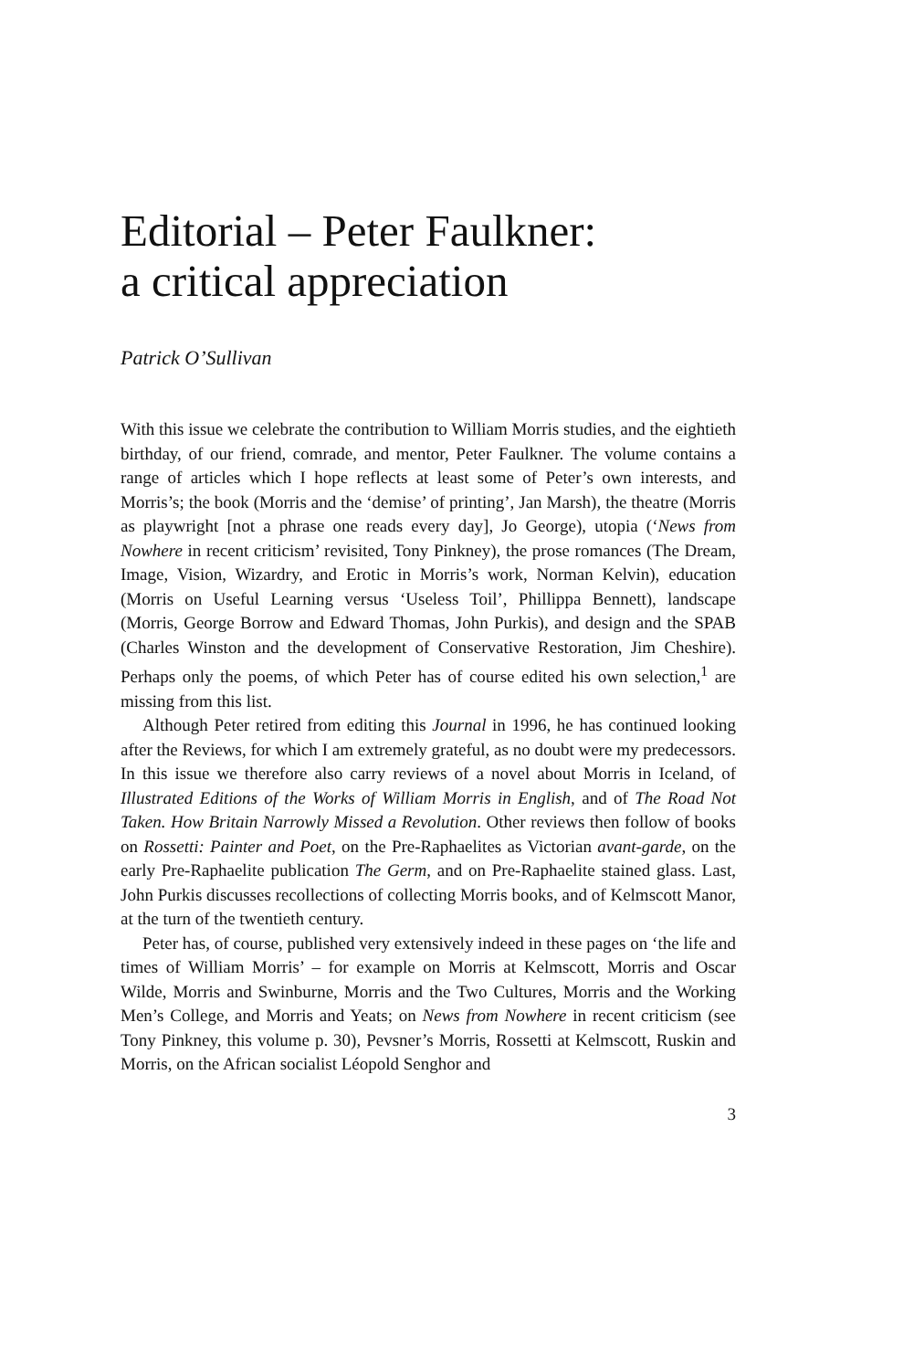Editorial – Peter Faulkner:
a critical appreciation
Patrick O’Sullivan
With this issue we celebrate the contribution to William Morris studies, and the eightieth birthday, of our friend, comrade, and mentor, Peter Faulkner. The volume contains a range of articles which I hope reflects at least some of Peter’s own interests, and Morris’s; the book (Morris and the ‘demise’ of printing’, Jan Marsh), the theatre (Morris as playwright [not a phrase one reads every day], Jo George), utopia (‘News from Nowhere in recent criticism’ revisited, Tony Pinkney), the prose romances (The Dream, Image, Vision, Wizardry, and Erotic in Morris’s work, Norman Kelvin), education (Morris on Useful Learning versus ‘Useless Toil’, Phillippa Bennett), landscape (Morris, George Borrow and Edward Thomas, John Purkis), and design and the SPAB (Charles Winston and the development of Conservative Restoration, Jim Cheshire). Perhaps only the poems, of which Peter has of course edited his own selection,<sup>1</sup> are missing from this list.
Although Peter retired from editing this Journal in 1996, he has continued looking after the Reviews, for which I am extremely grateful, as no doubt were my predecessors. In this issue we therefore also carry reviews of a novel about Morris in Iceland, of Illustrated Editions of the Works of William Morris in English, and of The Road Not Taken. How Britain Narrowly Missed a Revolution. Other reviews then follow of books on Rossetti: Painter and Poet, on the Pre-Raphaelites as Victorian avant-garde, on the early Pre-Raphaelite publication The Germ, and on Pre-Raphaelite stained glass. Last, John Purkis discusses recollections of collecting Morris books, and of Kelmscott Manor, at the turn of the twentieth century.
Peter has, of course, published very extensively indeed in these pages on ‘the life and times of William Morris’ – for example on Morris at Kelmscott, Morris and Oscar Wilde, Morris and Swinburne, Morris and the Two Cultures, Morris and the Working Men’s College, and Morris and Yeats; on News from Nowhere in recent criticism (see Tony Pinkney, this volume p. 30), Pevsner’s Morris, Rossetti at Kelmscott, Ruskin and Morris, on the African socialist Léopold Senghor and
3